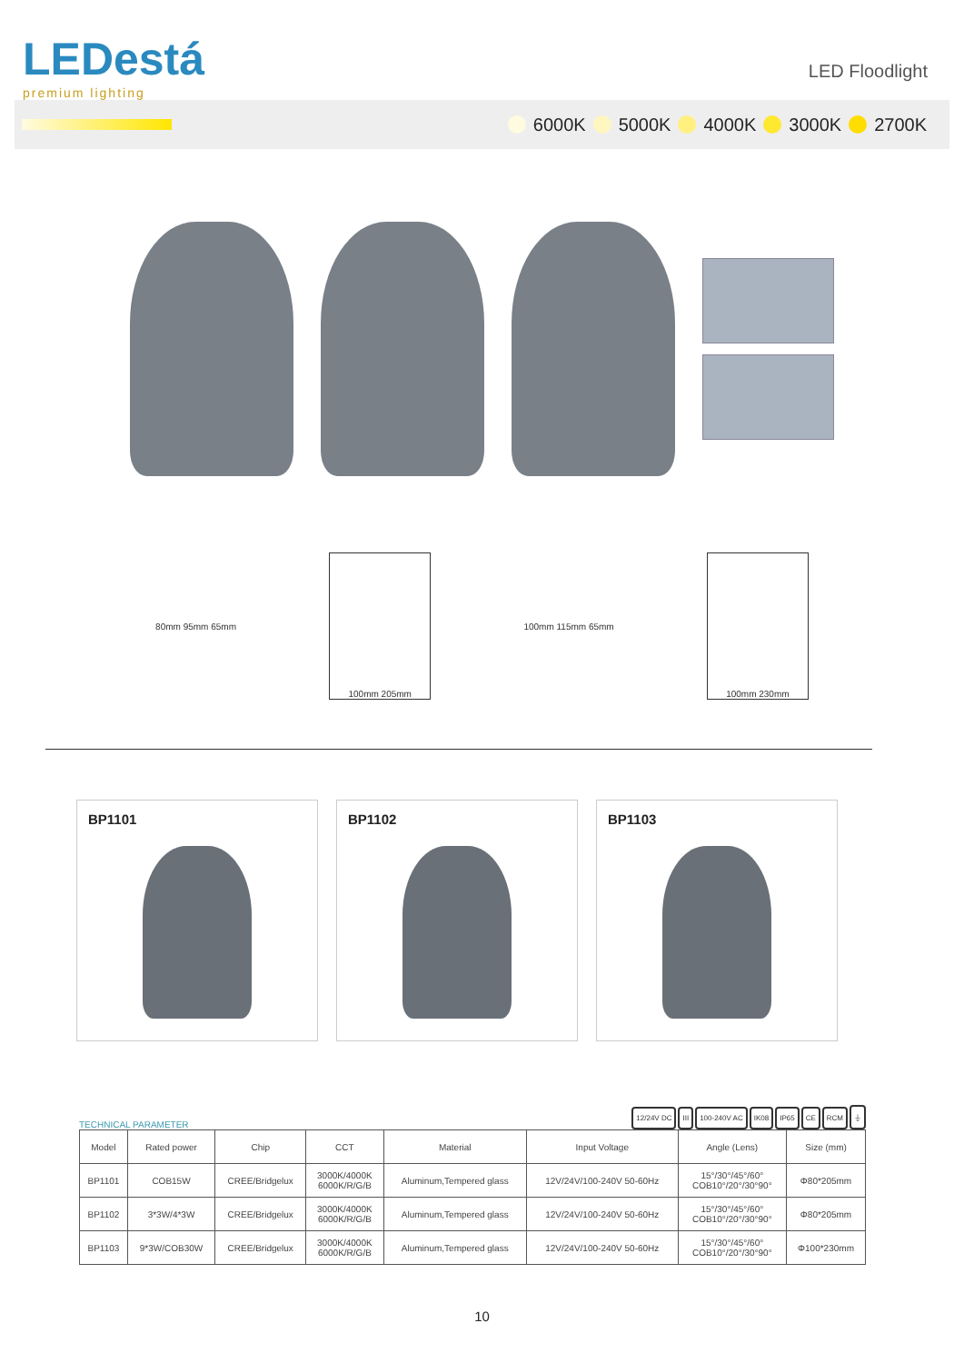LEDestá
premium lighting
LED Floodlight
6000K 5000K 4000K 3000K 2700K
80mm 95mm 65mm
100mm 205mm
100mm 115mm 65mm
100mm 230mm
BP1101 BP1102 BP1103
TECHNICAL PARAMETER 12/24V DC III 100-240V AC IK08 IP65 CE RCM ⏚
| Model | Rated power | Chip | CCT | Material | Input Voltage | Angle (Lens) | Size (mm) |
| --- | --- | --- | --- | --- | --- | --- | --- |
| BP1101 | COB15W | CREE/Bridgelux | 3000K/4000K 6000K/R/G/B | Aluminum,Tempered glass | 12V/24V/100-240V 50-60Hz | 15°/30°/45°/60° COB10°/20°/30°90° | Φ80*205mm |
| BP1102 | 3*3W/4*3W | CREE/Bridgelux | 3000K/4000K 6000K/R/G/B | Aluminum,Tempered glass | 12V/24V/100-240V 50-60Hz | 15°/30°/45°/60° COB10°/20°/30°90° | Φ80*205mm |
| BP1103 | 9*3W/COB30W | CREE/Bridgelux | 3000K/4000K 6000K/R/G/B | Aluminum,Tempered glass | 12V/24V/100-240V 50-60Hz | 15°/30°/45°/60° COB10°/20°/30°90° | Φ100*230mm |
10